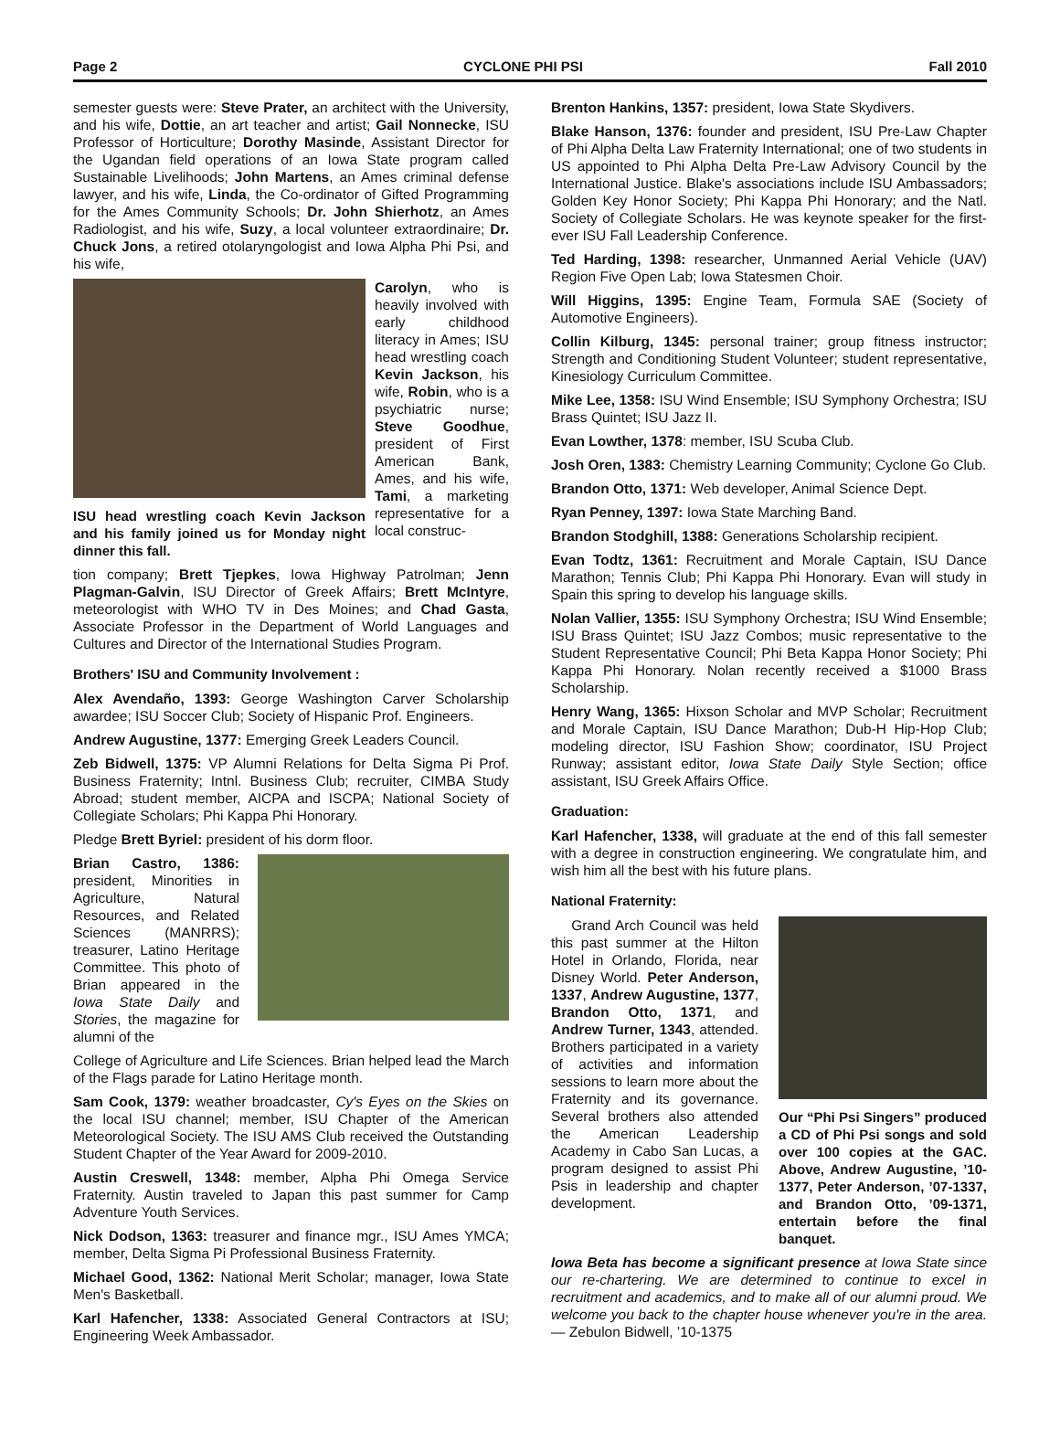Page 2 CYCLONE PHI PSI Fall 2010
semester guests were: Steve Prater, an architect with the University, and his wife, Dottie, an art teacher and artist; Gail Nonnecke, ISU Professor of Horticulture; Dorothy Masinde, Assistant Director for the Ugandan field operations of an Iowa State program called Sustainable Livelihoods; John Martens, an Ames criminal defense lawyer, and his wife, Linda, the Co-ordinator of Gifted Programming for the Ames Community Schools; Dr. John Shierhotz, an Ames Radiologist, and his wife, Suzy, a local volunteer extraordinaire; Dr. Chuck Jons, a retired otolaryngologist and Iowa Alpha Phi Psi, and his wife,
ISU head wrestling coach Kevin Jackson and his family joined us for Monday night dinner this fall.
Carolyn, who is heavily involved with early childhood literacy in Ames; ISU head wrestling coach Kevin Jackson, his wife, Robin, who is a psychiatric nurse; Steve Goodhue, president of First American Bank, Ames, and his wife, Tami, a marketing representative for a local construc-
tion company; Brett Tjepkes, Iowa Highway Patrolman; Jenn Plagman-Galvin, ISU Director of Greek Affairs; Brett McIntyre, meteorologist with WHO TV in Des Moines; and Chad Gasta, Associate Professor in the Department of World Languages and Cultures and Director of the International Studies Program.
Brothers' ISU and Community Involvement :
Alex Avendaño, 1393: George Washington Carver Scholarship awardee; ISU Soccer Club; Society of Hispanic Prof. Engineers.
Andrew Augustine, 1377: Emerging Greek Leaders Council.
Zeb Bidwell, 1375: VP Alumni Relations for Delta Sigma Pi Prof. Business Fraternity; Intnl. Business Club; recruiter, CIMBA Study Abroad; student member, AICPA and ISCPA; National Society of Collegiate Scholars; Phi Kappa Phi Honorary.
Pledge Brett Byriel: president of his dorm floor.
Brian Castro, 1386: president, Minorities in Agriculture, Natural Resources, and Related Sciences (MANRRS); treasurer, Latino Heritage Committee. This photo of Brian appeared in the Iowa State Daily and Stories, the magazine for alumni of the
College of Agriculture and Life Sciences. Brian helped lead the March of the Flags parade for Latino Heritage month.
Sam Cook, 1379: weather broadcaster, Cy's Eyes on the Skies on the local ISU channel; member, ISU Chapter of the American Meteorological Society. The ISU AMS Club received the Outstanding Student Chapter of the Year Award for 2009-2010.
Austin Creswell, 1348: member, Alpha Phi Omega Service Fraternity. Austin traveled to Japan this past summer for Camp Adventure Youth Services.
Nick Dodson, 1363: treasurer and finance mgr., ISU Ames YMCA; member, Delta Sigma Pi Professional Business Fraternity.
Michael Good, 1362: National Merit Scholar; manager, Iowa State Men's Basketball.
Karl Hafencher, 1338: Associated General Contractors at ISU; Engineering Week Ambassador.
Brenton Hankins, 1357: president, Iowa State Skydivers.
Blake Hanson, 1376: founder and president, ISU Pre-Law Chapter of Phi Alpha Delta Law Fraternity International; one of two students in US appointed to Phi Alpha Delta Pre-Law Advisory Council by the International Justice. Blake's associations include ISU Ambassadors; Golden Key Honor Society; Phi Kappa Phi Honorary; and the Natl. Society of Collegiate Scholars. He was keynote speaker for the first-ever ISU Fall Leadership Conference.
Ted Harding, 1398: researcher, Unmanned Aerial Vehicle (UAV) Region Five Open Lab; Iowa Statesmen Choir.
Will Higgins, 1395: Engine Team, Formula SAE (Society of Automotive Engineers).
Collin Kilburg, 1345: personal trainer; group fitness instructor; Strength and Conditioning Student Volunteer; student representative, Kinesiology Curriculum Committee.
Mike Lee, 1358: ISU Wind Ensemble; ISU Symphony Orchestra; ISU Brass Quintet; ISU Jazz II.
Evan Lowther, 1378: member, ISU Scuba Club.
Josh Oren, 1383: Chemistry Learning Community; Cyclone Go Club.
Brandon Otto, 1371: Web developer, Animal Science Dept.
Ryan Penney, 1397: Iowa State Marching Band.
Brandon Stodghill, 1388: Generations Scholarship recipient.
Evan Todtz, 1361: Recruitment and Morale Captain, ISU Dance Marathon; Tennis Club; Phi Kappa Phi Honorary. Evan will study in Spain this spring to develop his language skills.
Nolan Vallier, 1355: ISU Symphony Orchestra; ISU Wind Ensemble; ISU Brass Quintet; ISU Jazz Combos; music representative to the Student Representative Council; Phi Beta Kappa Honor Society; Phi Kappa Phi Honorary. Nolan recently received a $1000 Brass Scholarship.
Henry Wang, 1365: Hixson Scholar and MVP Scholar; Recruitment and Morale Captain, ISU Dance Marathon; Dub-H Hip-Hop Club; modeling director, ISU Fashion Show; coordinator, ISU Project Runway; assistant editor, Iowa State Daily Style Section; office assistant, ISU Greek Affairs Office.
Graduation:
Karl Hafencher, 1338, will graduate at the end of this fall semester with a degree in construction engineering. We congratulate him, and wish him all the best with his future plans.
National Fraternity:
Grand Arch Council was held this past summer at the Hilton Hotel in Orlando, Florida, near Disney World. Peter Anderson, 1337, Andrew Augustine, 1377, Brandon Otto, 1371, and Andrew Turner, 1343, attended. Brothers participated in a variety of activities and information sessions to learn more about the Fraternity and its governance. Several brothers also attended the American Leadership Academy in Cabo San Lucas, a program designed to assist Phi Psis in leadership and chapter development.
Our “Phi Psi Singers” produced a CD of Phi Psi songs and sold over 100 copies at the GAC. Above, Andrew Augustine, ’10-1377, Peter Anderson, ’07-1337, and Brandon Otto, ’09-1371, entertain before the final banquet.
Iowa Beta has become a significant presence at Iowa State since our re-chartering. We are determined to continue to excel in recruitment and academics, and to make all of our alumni proud. We welcome you back to the chapter house whenever you're in the area. — Zebulon Bidwell, ’10-1375